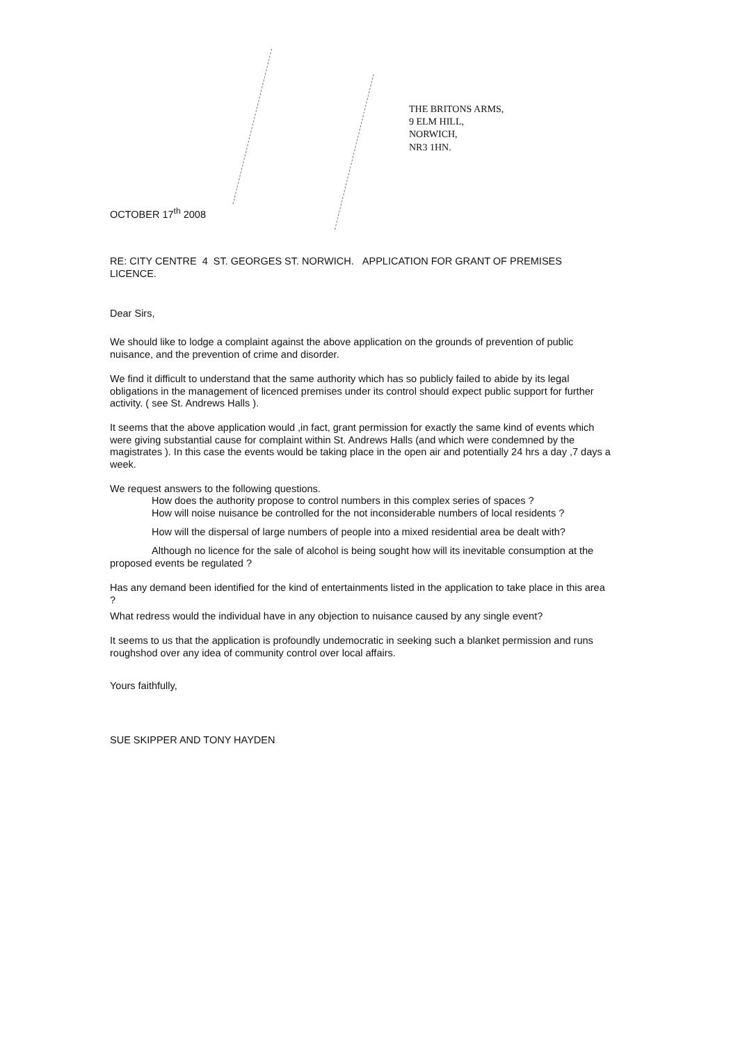THE BRITONS ARMS,
9 ELM HILL,
NORWICH,
NR3 1HN.
OCTOBER 17<sup>th</sup> 2008
RE: CITY CENTRE 4 ST. GEORGES ST. NORWICH. APPLICATION FOR GRANT OF PREMISES LICENCE.
Dear Sirs,
We should like to lodge a complaint against the above application on the grounds of prevention of public nuisance, and the prevention of crime and disorder.
We find it difficult to understand that the same authority which has so publicly failed to abide by its legal obligations in the management of licenced premises under its control should expect public support for further activity. ( see St. Andrews Halls ).
It seems that the above application would ,in fact, grant permission for exactly the same kind of events which were giving substantial cause for complaint within St. Andrews Halls (and which were condemned by the magistrates ). In this case the events would be taking place in the open air and potentially 24 hrs a day ,7 days a week.
We request answers to the following questions.
How does the authority propose to control numbers in this complex series of spaces ?
How will noise nuisance be controlled for the not inconsiderable numbers of local residents ?
How will the dispersal of large numbers of people into a mixed residential area be dealt with?
Although no licence for the sale of alcohol is being sought how will its inevitable consumption at the proposed events be regulated ?
Has any demand been identified for the kind of entertainments listed in the application to take place in this area ?
What redress would the individual have in any objection to nuisance caused by any single event?
It seems to us that the application is profoundly undemocratic in seeking such a blanket permission and runs roughshod over any idea of community control over local affairs.
Yours faithfully,
SUE SKIPPER AND TONY HAYDEN